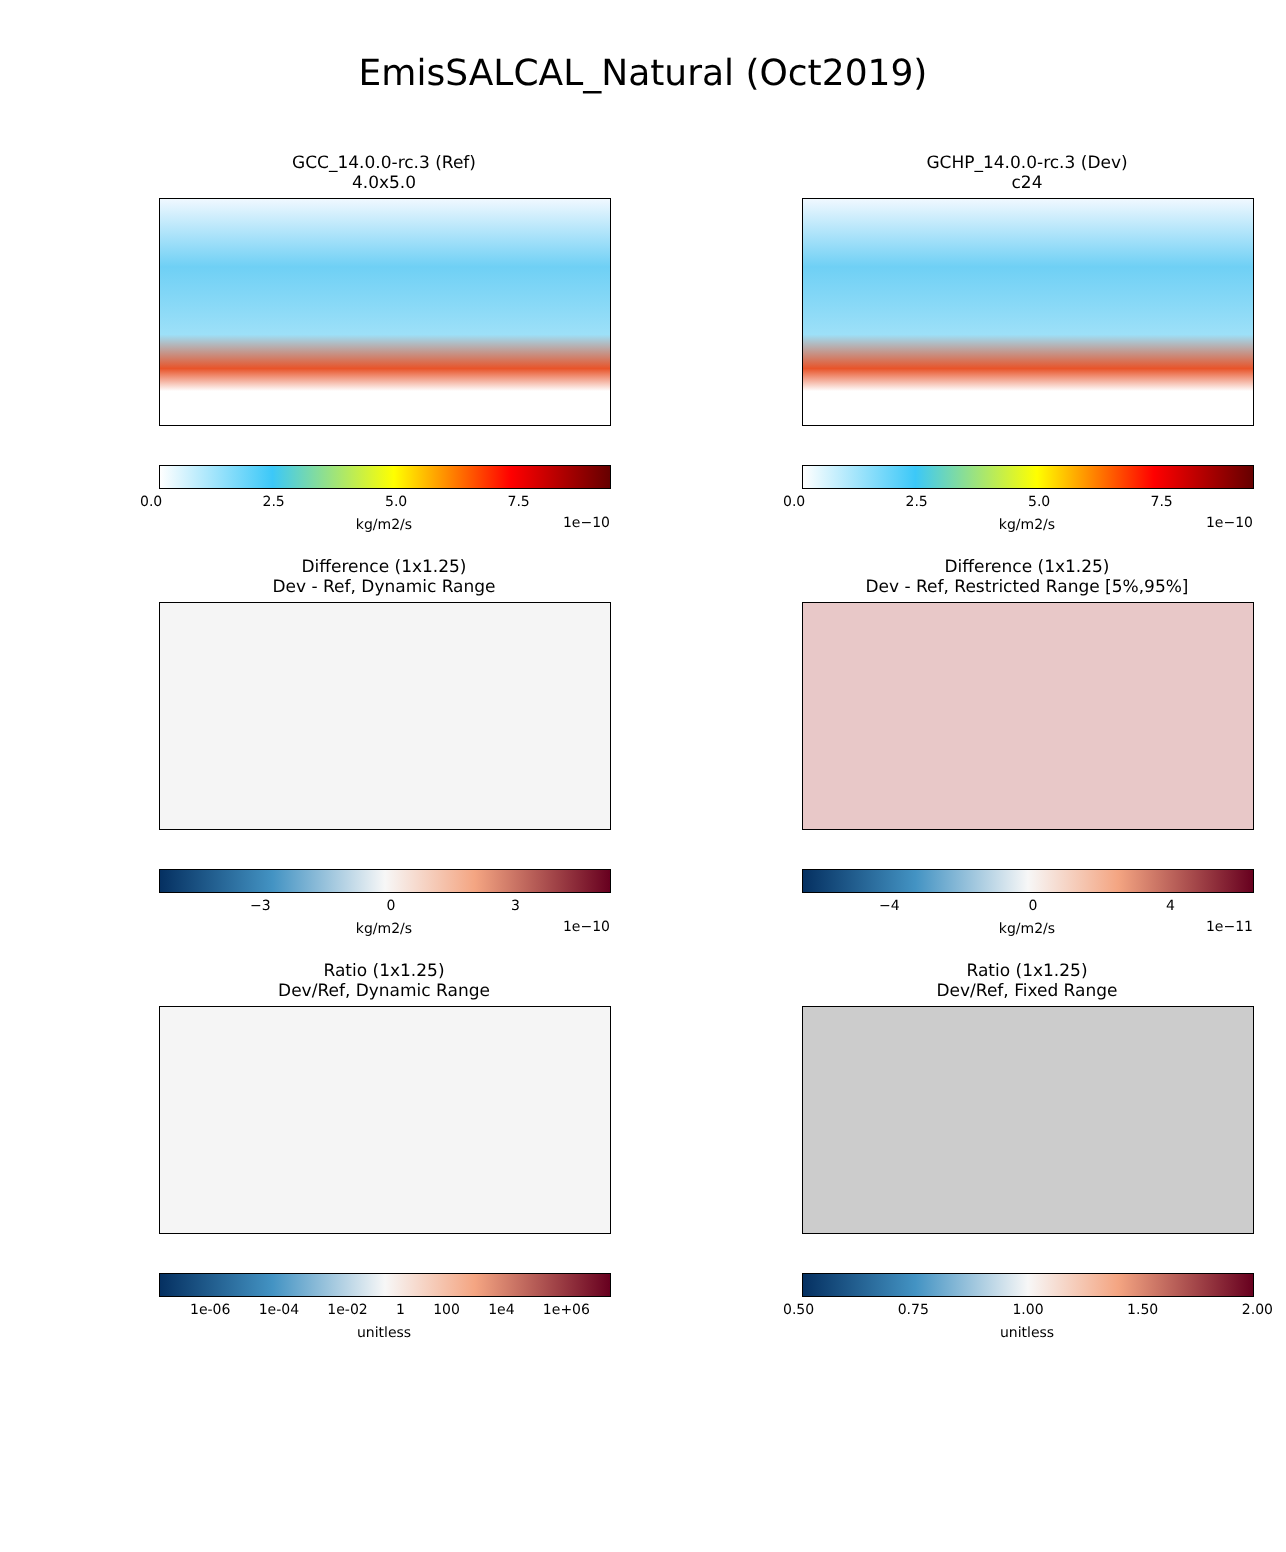EmisSALCAL_Natural (Oct2019)
GCC_14.0.0-rc.3 (Ref)
4.0x5.0
0.0 2.5 5.0 7.5
kg/m2/s 1e−10
GCHP_14.0.0-rc.3 (Dev)
c24
0.0 2.5 5.0 7.5
kg/m2/s 1e−10
Difference (1x1.25)
Dev - Ref, Dynamic Range
−3 0 3
kg/m2/s 1e−10
Difference (1x1.25)
Dev - Ref, Restricted Range [5%,95%]
−4 0 4
kg/m2/s 1e−11
Ratio (1x1.25)
Dev/Ref, Dynamic Range
1e-06 1e-04 1e-02 1 100 1e4 1e+06
unitless
Ratio (1x1.25)
Dev/Ref, Fixed Range
0.50 0.75 1.00 1.50 2.00
unitless